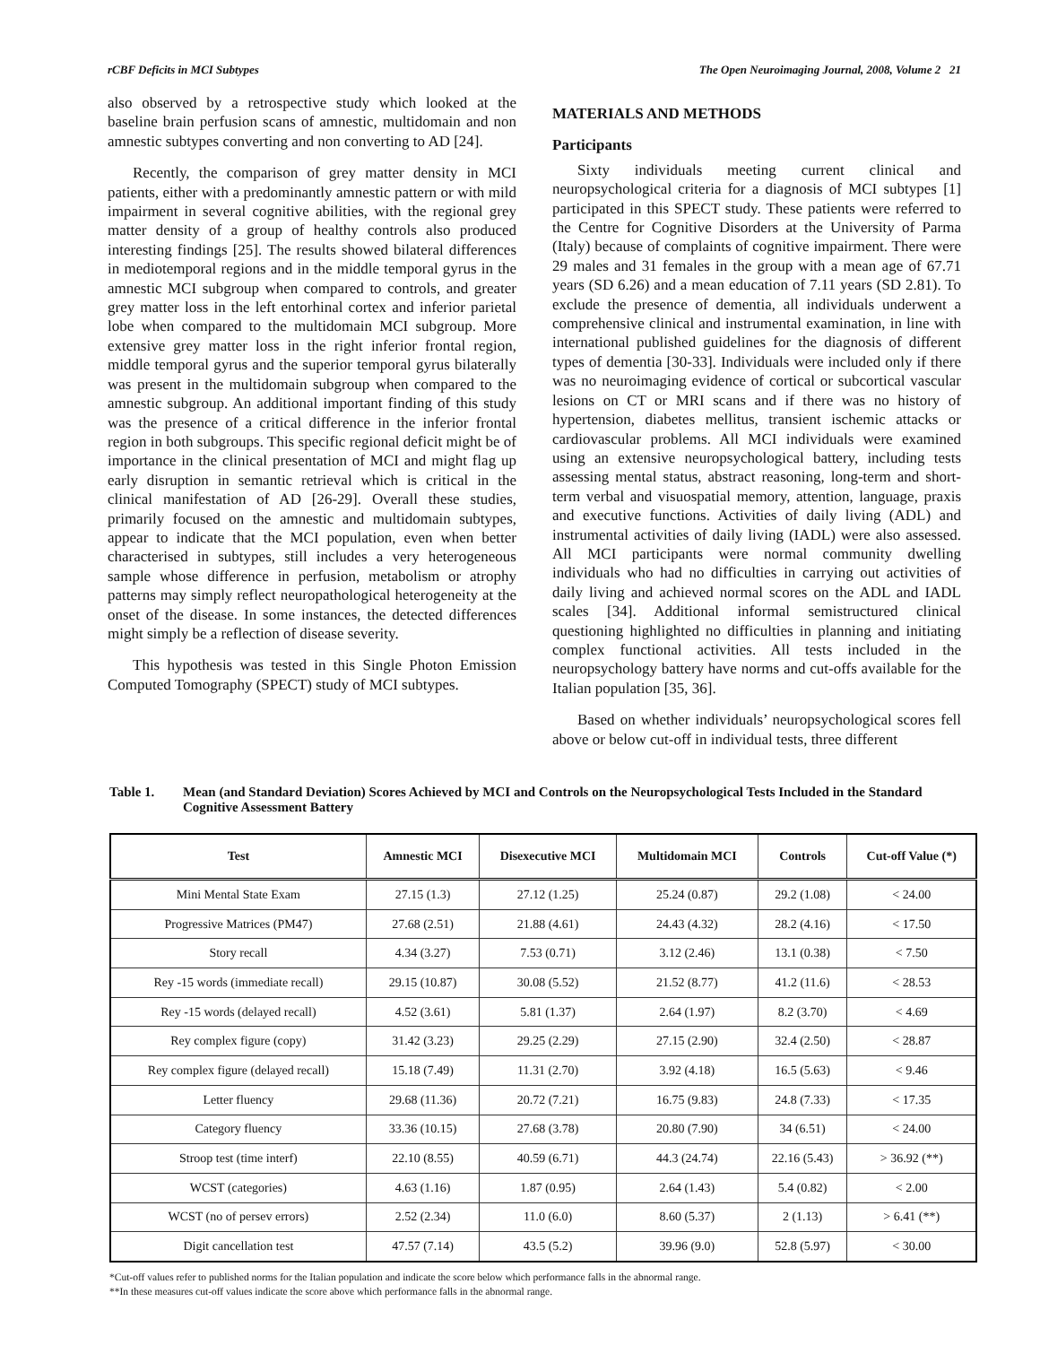rCBF Deficits in MCI Subtypes The Open Neuroimaging Journal, 2008, Volume 2 21
also observed by a retrospective study which looked at the baseline brain perfusion scans of amnestic, multidomain and non amnestic subtypes converting and non converting to AD [24].
Recently, the comparison of grey matter density in MCI patients, either with a predominantly amnestic pattern or with mild impairment in several cognitive abilities, with the regional grey matter density of a group of healthy controls also produced interesting findings [25]. The results showed bilateral differences in mediotemporal regions and in the middle temporal gyrus in the amnestic MCI subgroup when compared to controls, and greater grey matter loss in the left entorhinal cortex and inferior parietal lobe when compared to the multidomain MCI subgroup. More extensive grey matter loss in the right inferior frontal region, middle temporal gyrus and the superior temporal gyrus bilaterally was present in the multidomain subgroup when compared to the amnestic subgroup. An additional important finding of this study was the presence of a critical difference in the inferior frontal region in both subgroups. This specific regional deficit might be of importance in the clinical presentation of MCI and might flag up early disruption in semantic retrieval which is critical in the clinical manifestation of AD [26-29]. Overall these studies, primarily focused on the amnestic and multidomain subtypes, appear to indicate that the MCI population, even when better characterised in subtypes, still includes a very heterogeneous sample whose difference in perfusion, metabolism or atrophy patterns may simply reflect neuropathological heterogeneity at the onset of the disease. In some instances, the detected differences might simply be a reflection of disease severity.
This hypothesis was tested in this Single Photon Emission Computed Tomography (SPECT) study of MCI subtypes.
MATERIALS AND METHODS
Participants
Sixty individuals meeting current clinical and neuropsychological criteria for a diagnosis of MCI subtypes [1] participated in this SPECT study. These patients were referred to the Centre for Cognitive Disorders at the University of Parma (Italy) because of complaints of cognitive impairment. There were 29 males and 31 females in the group with a mean age of 67.71 years (SD 6.26) and a mean education of 7.11 years (SD 2.81). To exclude the presence of dementia, all individuals underwent a comprehensive clinical and instrumental examination, in line with international published guidelines for the diagnosis of different types of dementia [30-33]. Individuals were included only if there was no neuroimaging evidence of cortical or subcortical vascular lesions on CT or MRI scans and if there was no history of hypertension, diabetes mellitus, transient ischemic attacks or cardiovascular problems. All MCI individuals were examined using an extensive neuropsychological battery, including tests assessing mental status, abstract reasoning, long-term and short-term verbal and visuospatial memory, attention, language, praxis and executive functions. Activities of daily living (ADL) and instrumental activities of daily living (IADL) were also assessed. All MCI participants were normal community dwelling individuals who had no difficulties in carrying out activities of daily living and achieved normal scores on the ADL and IADL scales [34]. Additional informal semistructured clinical questioning highlighted no difficulties in planning and initiating complex functional activities. All tests included in the neuropsychology battery have norms and cut-offs available for the Italian population [35, 36].
Based on whether individuals’ neuropsychological scores fell above or below cut-off in individual tests, three different
Table 1. Mean (and Standard Deviation) Scores Achieved by MCI and Controls on the Neuropsychological Tests Included in the Standard Cognitive Assessment Battery
| Test | Amnestic MCI | Disexecutive MCI | Multidomain MCI | Controls | Cut-off Value (*) |
| --- | --- | --- | --- | --- | --- |
| Mini Mental State Exam | 27.15 (1.3) | 27.12 (1.25) | 25.24 (0.87) | 29.2 (1.08) | < 24.00 |
| Progressive Matrices (PM47) | 27.68 (2.51) | 21.88 (4.61) | 24.43 (4.32) | 28.2 (4.16) | < 17.50 |
| Story recall | 4.34 (3.27) | 7.53 (0.71) | 3.12 (2.46) | 13.1 (0.38) | < 7.50 |
| Rey -15 words (immediate recall) | 29.15 (10.87) | 30.08 (5.52) | 21.52 (8.77) | 41.2 (11.6) | < 28.53 |
| Rey -15 words (delayed recall) | 4.52 (3.61) | 5.81 (1.37) | 2.64 (1.97) | 8.2 (3.70) | < 4.69 |
| Rey complex figure (copy) | 31.42 (3.23) | 29.25 (2.29) | 27.15 (2.90) | 32.4 (2.50) | < 28.87 |
| Rey complex figure (delayed recall) | 15.18 (7.49) | 11.31 (2.70) | 3.92 (4.18) | 16.5 (5.63) | < 9.46 |
| Letter fluency | 29.68 (11.36) | 20.72 (7.21) | 16.75 (9.83) | 24.8 (7.33) | < 17.35 |
| Category fluency | 33.36 (10.15) | 27.68 (3.78) | 20.80 (7.90) | 34 (6.51) | < 24.00 |
| Stroop test (time interf) | 22.10 (8.55) | 40.59 (6.71) | 44.3 (24.74) | 22.16 (5.43) | > 36.92 (**) |
| WCST (categories) | 4.63 (1.16) | 1.87 (0.95) | 2.64 (1.43) | 5.4 (0.82) | < 2.00 |
| WCST (no of persev errors) | 2.52 (2.34) | 11.0 (6.0) | 8.60 (5.37) | 2 (1.13) | > 6.41 (**) |
| Digit cancellation test | 47.57 (7.14) | 43.5 (5.2) | 39.96 (9.0) | 52.8 (5.97) | < 30.00 |
*Cut-off values refer to published norms for the Italian population and indicate the score below which performance falls in the abnormal range.
**In these measures cut-off values indicate the score above which performance falls in the abnormal range.